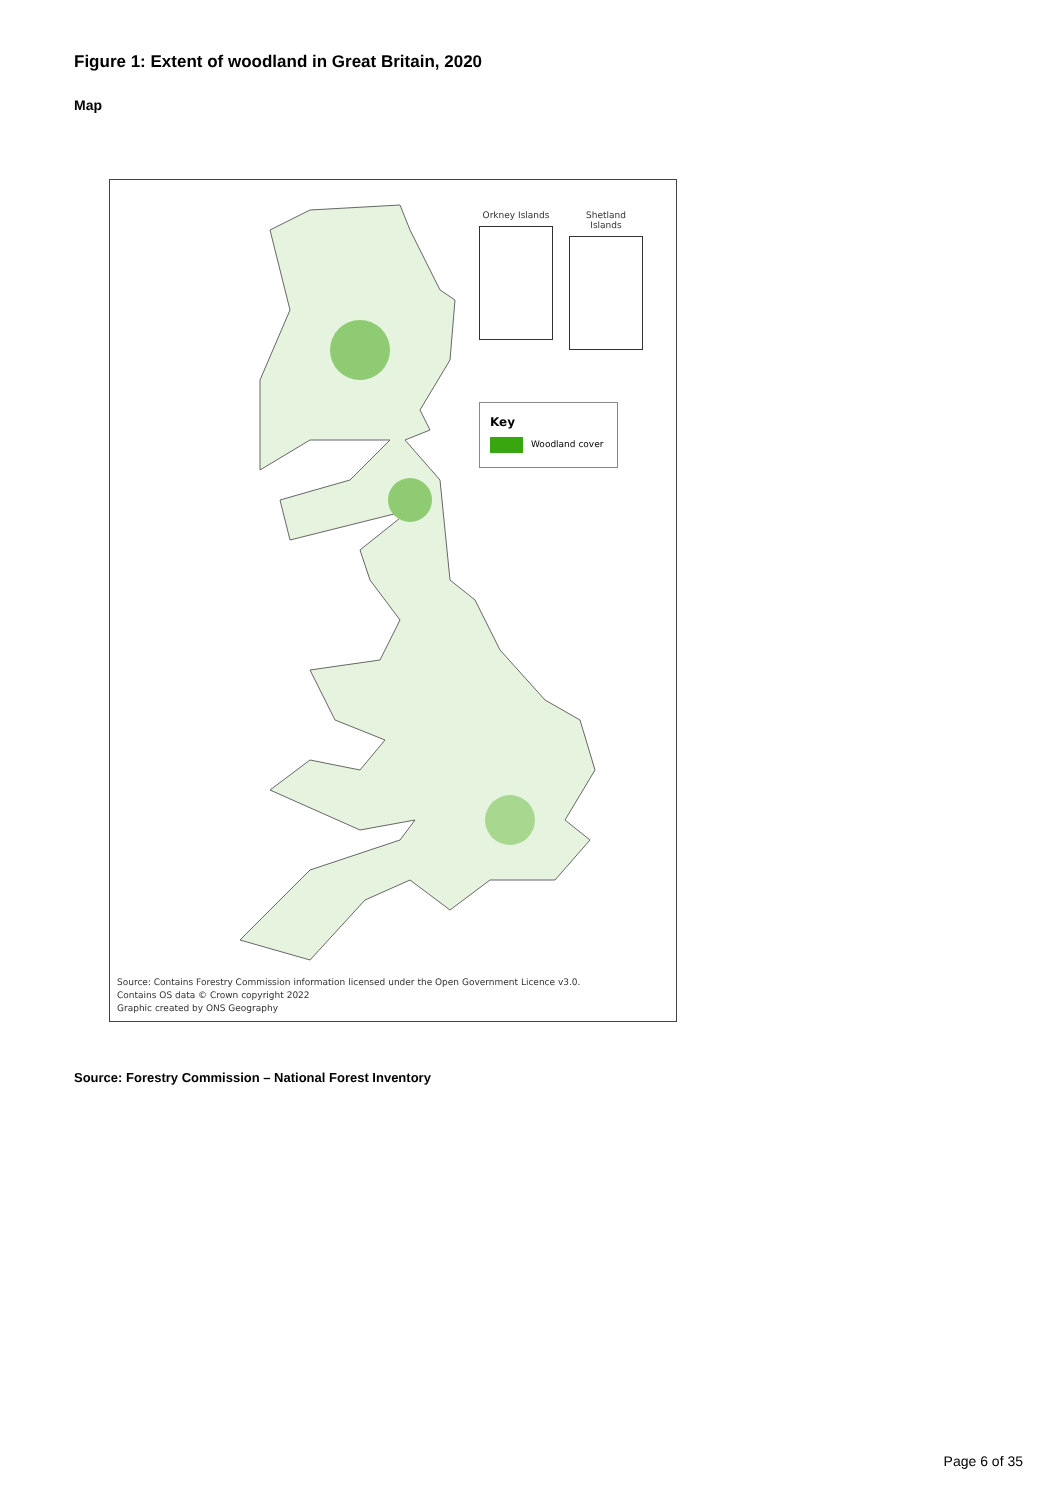Figure 1: Extent of woodland in Great Britain, 2020
Map
Orkney Islands
Shetland Islands
Key
Woodland cover
Source: Contains Forestry Commission information licensed under the Open Government Licence v3.0.
Contains OS data © Crown copyright 2022
Graphic created by ONS Geography
Source: Forestry Commission – National Forest Inventory
Page 6 of 35